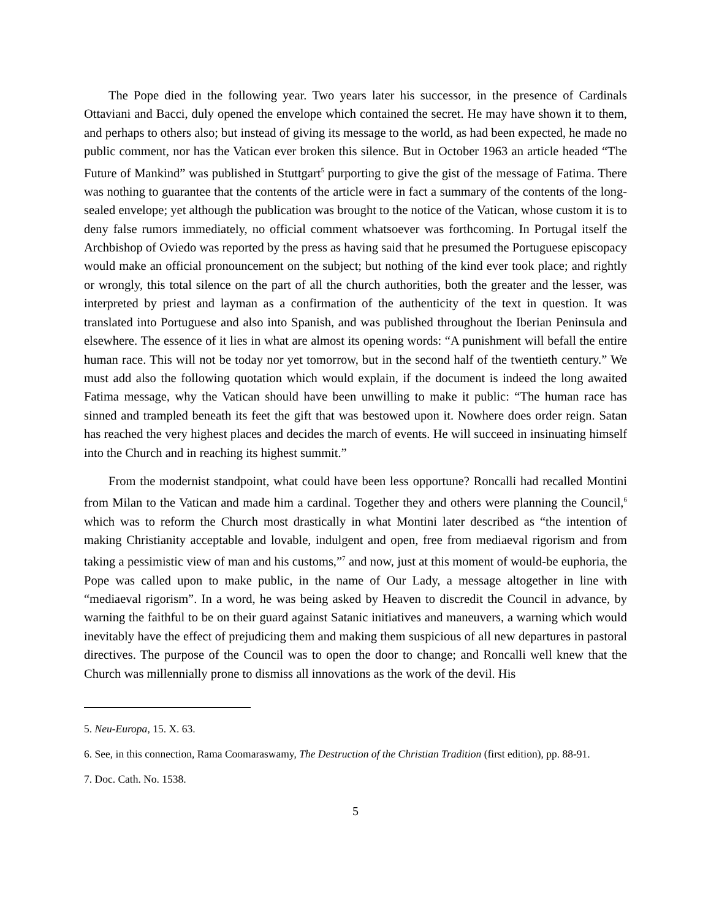The Pope died in the following year. Two years later his successor, in the presence of Cardinals Ottaviani and Bacci, duly opened the envelope which contained the secret. He may have shown it to them, and perhaps to others also; but instead of giving its message to the world, as had been expected, he made no public comment, nor has the Vatican ever broken this silence. But in October 1963 an article headed “The Future of Mankind” was published in Stuttgart<sup>5</sup> purporting to give the gist of the message of Fatima. There was nothing to guarantee that the contents of the article were in fact a summary of the contents of the long-sealed envelope; yet although the publication was brought to the notice of the Vatican, whose custom it is to deny false rumors immediately, no official comment whatsoever was forthcoming. In Portugal itself the Archbishop of Oviedo was reported by the press as having said that he presumed the Portuguese episcopacy would make an official pronouncement on the subject; but nothing of the kind ever took place; and rightly or wrongly, this total silence on the part of all the church authorities, both the greater and the lesser, was interpreted by priest and layman as a confirmation of the authenticity of the text in question. It was translated into Portuguese and also into Spanish, and was published throughout the Iberian Peninsula and elsewhere. The essence of it lies in what are almost its opening words: “A punishment will befall the entire human race. This will not be today nor yet tomorrow, but in the second half of the twentieth century.” We must add also the following quotation which would explain, if the document is indeed the long awaited Fatima message, why the Vatican should have been unwilling to make it public: “The human race has sinned and trampled beneath its feet the gift that was bestowed upon it. Nowhere does order reign. Satan has reached the very highest places and decides the march of events. He will succeed in insinuating himself into the Church and in reaching its highest summit.”
From the modernist standpoint, what could have been less opportune? Roncalli had recalled Montini from Milan to the Vatican and made him a cardinal. Together they and others were planning the Council,<sup>6</sup> which was to reform the Church most drastically in what Montini later described as “the intention of making Christianity acceptable and lovable, indulgent and open, free from mediaeval rigorism and from taking a pessimistic view of man and his customs,”<sup>7</sup> and now, just at this moment of would-be euphoria, the Pope was called upon to make public, in the name of Our Lady, a message altogether in line with “mediaeval rigorism”. In a word, he was being asked by Heaven to discredit the Council in advance, by warning the faithful to be on their guard against Satanic initiatives and maneuvers, a warning which would inevitably have the effect of prejudicing them and making them suspicious of all new departures in pastoral directives. The purpose of the Council was to open the door to change; and Roncalli well knew that the Church was millennially prone to dismiss all innovations as the work of the devil. His
5. Neu-Europa, 15. X. 63.
6. See, in this connection, Rama Coomaraswamy, The Destruction of the Christian Tradition (first edition), pp. 88-91.
7. Doc. Cath. No. 1538.
5